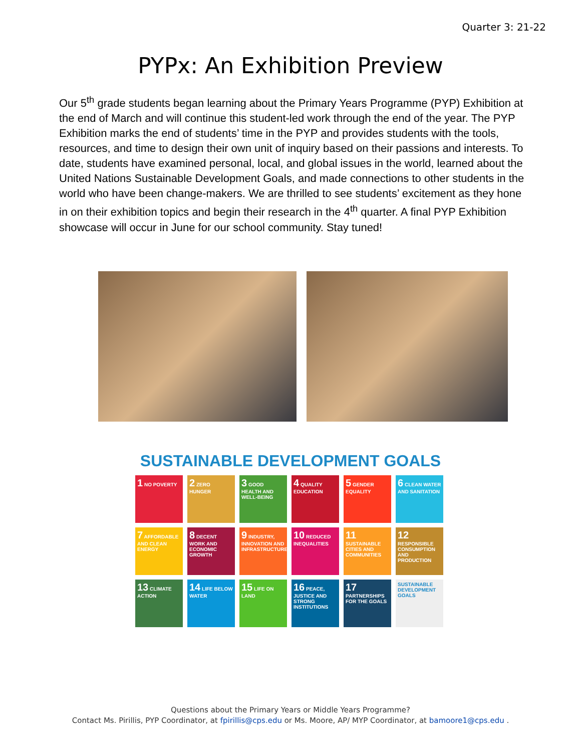Quarter 3: 21-22
PYPx: An Exhibition Preview
Our 5<sup>th</sup> grade students began learning about the Primary Years Programme (PYP) Exhibition at the end of March and will continue this student-led work through the end of the year. The PYP Exhibition marks the end of students’ time in the PYP and provides students with the tools, resources, and time to design their own unit of inquiry based on their passions and interests. To date, students have examined personal, local, and global issues in the world, learned about the United Nations Sustainable Development Goals, and made connections to other students in the world who have been change-makers. We are thrilled to see students’ excitement as they hone in on their exhibition topics and begin their research in the 4<sup>th</sup> quarter. A final PYP Exhibition showcase will occur in June for our school community. Stay tuned!
SUSTAINABLE DEVELOPMENT GOALS
1 NO POVERTY
2 ZERO HUNGER
3 GOOD HEALTH AND WELL-BEING
4 QUALITY EDUCATION
5 GENDER EQUALITY
6 CLEAN WATER AND SANITATION
7 AFFORDABLE AND CLEAN ENERGY
8 DECENT WORK AND ECONOMIC GROWTH
9 INDUSTRY, INNOVATION AND INFRASTRUCTURE
10 REDUCED INEQUALITIES
11 SUSTAINABLE CITIES AND COMMUNITIES
12 RESPONSIBLE CONSUMPTION AND PRODUCTION
13 CLIMATE ACTION
14 LIFE BELOW WATER
15 LIFE ON LAND
16 PEACE, JUSTICE AND STRONG INSTITUTIONS
17 PARTNERSHIPS FOR THE GOALS
SUSTAINABLE DEVELOPMENT GOALS
Questions about the Primary Years or Middle Years Programme?
Contact Ms. Pirillis, PYP Coordinator, at fpirillis@cps.edu or Ms. Moore, AP/ MYP Coordinator, at bamoore1@cps.edu .